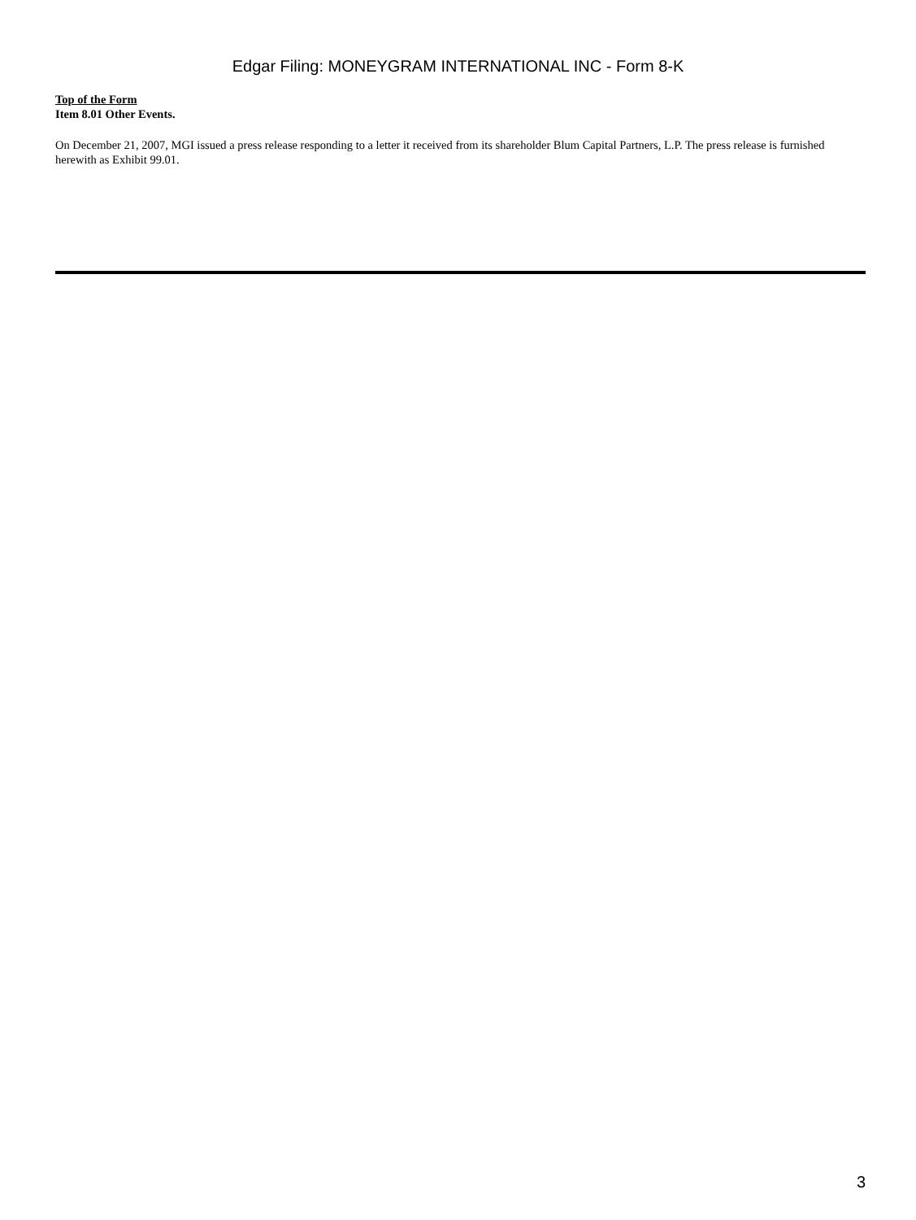Edgar Filing: MONEYGRAM INTERNATIONAL INC - Form 8-K
Top of the Form
Item 8.01 Other Events.
On December 21, 2007, MGI issued a press release responding to a letter it received from its shareholder Blum Capital Partners, L.P. The press release is furnished herewith as Exhibit 99.01.
3